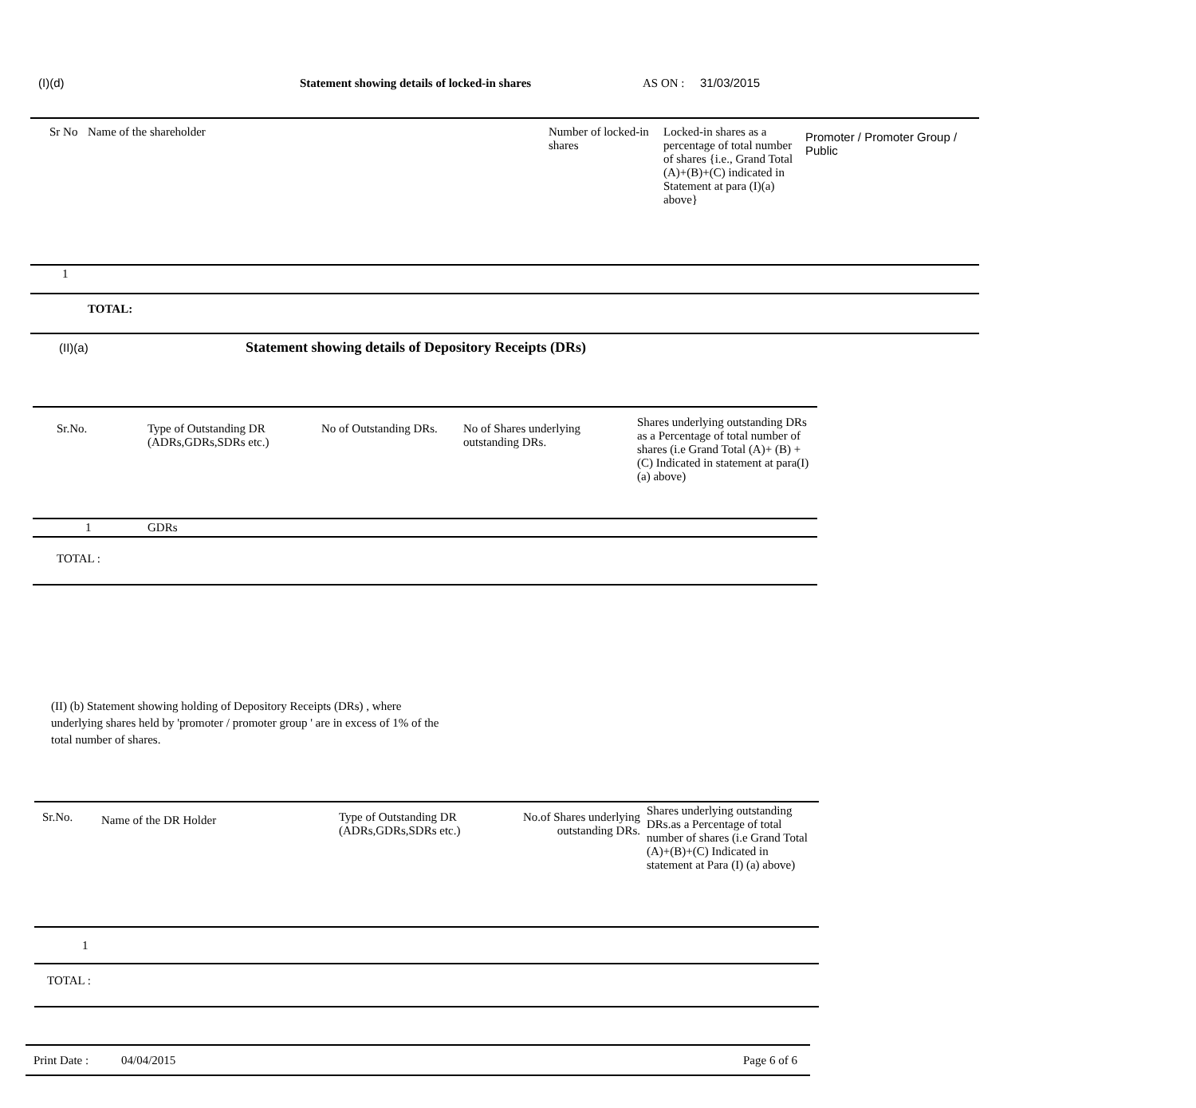(I)(d) Statement showing details of locked-in shares AS ON : 31/03/2015
| Sr No | Name of the shareholder | Number of locked-in shares | Locked-in shares as a percentage of total number of shares {i.e., Grand Total (A)+(B)+(C) indicated in Statement at para (I)(a) above} | Promoter / Promoter Group / Public |
| --- | --- | --- | --- | --- |
| 1 | | | | |
| | TOTAL: | | | |
(II)(a) Statement showing details of Depository Receipts (DRs)
| Sr.No. | Type of Outstanding DR (ADRs,GDRs,SDRs etc.) | No of Outstanding DRs. | No of Shares underlying outstanding DRs. | Shares underlying outstanding DRs as a Percentage of total number of shares (i.e Grand Total (A)+ (B) + (C) Indicated in statement at para(I) (a) above) |
| --- | --- | --- | --- | --- |
| 1 | GDRs | | | |
| TOTAL : | | | | |
(II) (b) Statement showing holding of Depository Receipts (DRs) , where underlying shares held by 'promoter / promoter group ' are in excess of 1% of the total number of shares.
| Sr.No. | Name of the DR Holder | Type of Outstanding DR (ADRs,GDRs,SDRs etc.) | No.of Shares underlying outstanding DRs. | Shares underlying outstanding DRs.as a Percentage of total number of shares (i.e Grand Total (A)+(B)+(C) Indicated in statement at Para (I) (a) above) |
| --- | --- | --- | --- | --- |
| 1 | | | | |
| TOTAL : | | | | |
Print Date : 04/04/2015 Page 6 of 6